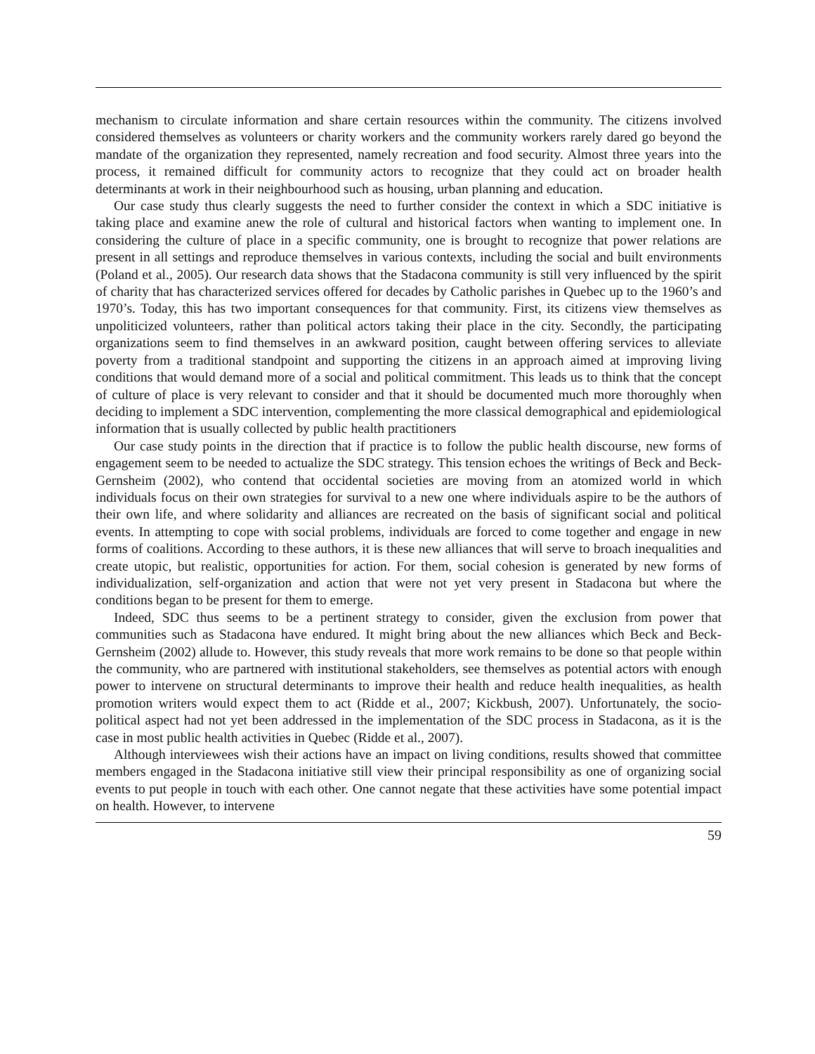mechanism to circulate information and share certain resources within the community. The citizens involved considered themselves as volunteers or charity workers and the community workers rarely dared go beyond the mandate of the organization they represented, namely recreation and food security. Almost three years into the process, it remained difficult for community actors to recognize that they could act on broader health determinants at work in their neighbourhood such as housing, urban planning and education.
Our case study thus clearly suggests the need to further consider the context in which a SDC initiative is taking place and examine anew the role of cultural and historical factors when wanting to implement one. In considering the culture of place in a specific community, one is brought to recognize that power relations are present in all settings and reproduce themselves in various contexts, including the social and built environments (Poland et al., 2005). Our research data shows that the Stadacona community is still very influenced by the spirit of charity that has characterized services offered for decades by Catholic parishes in Quebec up to the 1960’s and 1970’s. Today, this has two important consequences for that community. First, its citizens view themselves as unpoliticized volunteers, rather than political actors taking their place in the city. Secondly, the participating organizations seem to find themselves in an awkward position, caught between offering services to alleviate poverty from a traditional standpoint and supporting the citizens in an approach aimed at improving living conditions that would demand more of a social and political commitment. This leads us to think that the concept of culture of place is very relevant to consider and that it should be documented much more thoroughly when deciding to implement a SDC intervention, complementing the more classical demographical and epidemiological information that is usually collected by public health practitioners
Our case study points in the direction that if practice is to follow the public health discourse, new forms of engagement seem to be needed to actualize the SDC strategy. This tension echoes the writings of Beck and Beck-Gernsheim (2002), who contend that occidental societies are moving from an atomized world in which individuals focus on their own strategies for survival to a new one where individuals aspire to be the authors of their own life, and where solidarity and alliances are recreated on the basis of significant social and political events. In attempting to cope with social problems, individuals are forced to come together and engage in new forms of coalitions. According to these authors, it is these new alliances that will serve to broach inequalities and create utopic, but realistic, opportunities for action. For them, social cohesion is generated by new forms of individualization, self-organization and action that were not yet very present in Stadacona but where the conditions began to be present for them to emerge.
Indeed, SDC thus seems to be a pertinent strategy to consider, given the exclusion from power that communities such as Stadacona have endured. It might bring about the new alliances which Beck and Beck-Gernsheim (2002) allude to. However, this study reveals that more work remains to be done so that people within the community, who are partnered with institutional stakeholders, see themselves as potential actors with enough power to intervene on structural determinants to improve their health and reduce health inequalities, as health promotion writers would expect them to act (Ridde et al., 2007; Kickbush, 2007). Unfortunately, the socio-political aspect had not yet been addressed in the implementation of the SDC process in Stadacona, as it is the case in most public health activities in Quebec (Ridde et al., 2007).
Although interviewees wish their actions have an impact on living conditions, results showed that committee members engaged in the Stadacona initiative still view their principal responsibility as one of organizing social events to put people in touch with each other. One cannot negate that these activities have some potential impact on health. However, to intervene
59